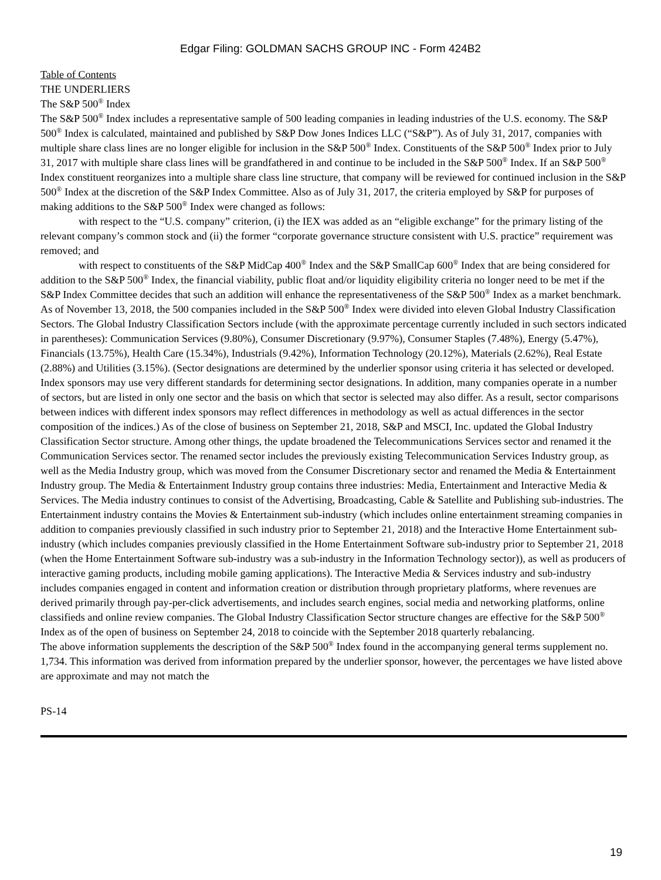Edgar Filing: GOLDMAN SACHS GROUP INC - Form 424B2
Table of Contents
THE UNDERLIERS
The S&P 500<sup>®</sup> Index
The S&P 500<sup>®</sup> Index includes a representative sample of 500 leading companies in leading industries of the U.S. economy. The S&P 500<sup>®</sup> Index is calculated, maintained and published by S&P Dow Jones Indices LLC (“S&P”). As of July 31, 2017, companies with multiple share class lines are no longer eligible for inclusion in the S&P 500<sup>®</sup> Index. Constituents of the S&P 500<sup>®</sup> Index prior to July 31, 2017 with multiple share class lines will be grandfathered in and continue to be included in the S&P 500<sup>®</sup> Index. If an S&P 500<sup>®</sup> Index constituent reorganizes into a multiple share class line structure, that company will be reviewed for continued inclusion in the S&P 500<sup>®</sup> Index at the discretion of the S&P Index Committee. Also as of July 31, 2017, the criteria employed by S&P for purposes of making additions to the S&P 500<sup>®</sup> Index were changed as follows:
with respect to the “U.S. company” criterion, (i) the IEX was added as an “eligible exchange” for the primary listing of the relevant company’s common stock and (ii) the former “corporate governance structure consistent with U.S. practice” requirement was removed; and
with respect to constituents of the S&P MidCap 400<sup>®</sup> Index and the S&P SmallCap 600<sup>®</sup> Index that are being considered for addition to the S&P 500<sup>®</sup> Index, the financial viability, public float and/or liquidity eligibility criteria no longer need to be met if the S&P Index Committee decides that such an addition will enhance the representativeness of the S&P 500<sup>®</sup> Index as a market benchmark.
As of November 13, 2018, the 500 companies included in the S&P 500<sup>®</sup> Index were divided into eleven Global Industry Classification Sectors. The Global Industry Classification Sectors include (with the approximate percentage currently included in such sectors indicated in parentheses): Communication Services (9.80%), Consumer Discretionary (9.97%), Consumer Staples (7.48%), Energy (5.47%), Financials (13.75%), Health Care (15.34%), Industrials (9.42%), Information Technology (20.12%), Materials (2.62%), Real Estate (2.88%) and Utilities (3.15%). (Sector designations are determined by the underlier sponsor using criteria it has selected or developed. Index sponsors may use very different standards for determining sector designations. In addition, many companies operate in a number of sectors, but are listed in only one sector and the basis on which that sector is selected may also differ. As a result, sector comparisons between indices with different index sponsors may reflect differences in methodology as well as actual differences in the sector composition of the indices.) As of the close of business on September 21, 2018, S&P and MSCI, Inc. updated the Global Industry Classification Sector structure. Among other things, the update broadened the Telecommunications Services sector and renamed it the Communication Services sector. The renamed sector includes the previously existing Telecommunication Services Industry group, as well as the Media Industry group, which was moved from the Consumer Discretionary sector and renamed the Media & Entertainment Industry group. The Media & Entertainment Industry group contains three industries: Media, Entertainment and Interactive Media & Services. The Media industry continues to consist of the Advertising, Broadcasting, Cable & Satellite and Publishing sub-industries. The Entertainment industry contains the Movies & Entertainment sub-industry (which includes online entertainment streaming companies in addition to companies previously classified in such industry prior to September 21, 2018) and the Interactive Home Entertainment sub-industry (which includes companies previously classified in the Home Entertainment Software sub-industry prior to September 21, 2018 (when the Home Entertainment Software sub-industry was a sub-industry in the Information Technology sector)), as well as producers of interactive gaming products, including mobile gaming applications). The Interactive Media & Services industry and sub-industry includes companies engaged in content and information creation or distribution through proprietary platforms, where revenues are derived primarily through pay-per-click advertisements, and includes search engines, social media and networking platforms, online classifieds and online review companies. The Global Industry Classification Sector structure changes are effective for the S&P 500<sup>®</sup> Index as of the open of business on September 24, 2018 to coincide with the September 2018 quarterly rebalancing.
The above information supplements the description of the S&P 500<sup>®</sup> Index found in the accompanying general terms supplement no. 1,734. This information was derived from information prepared by the underlier sponsor, however, the percentages we have listed above are approximate and may not match the
PS-14
19